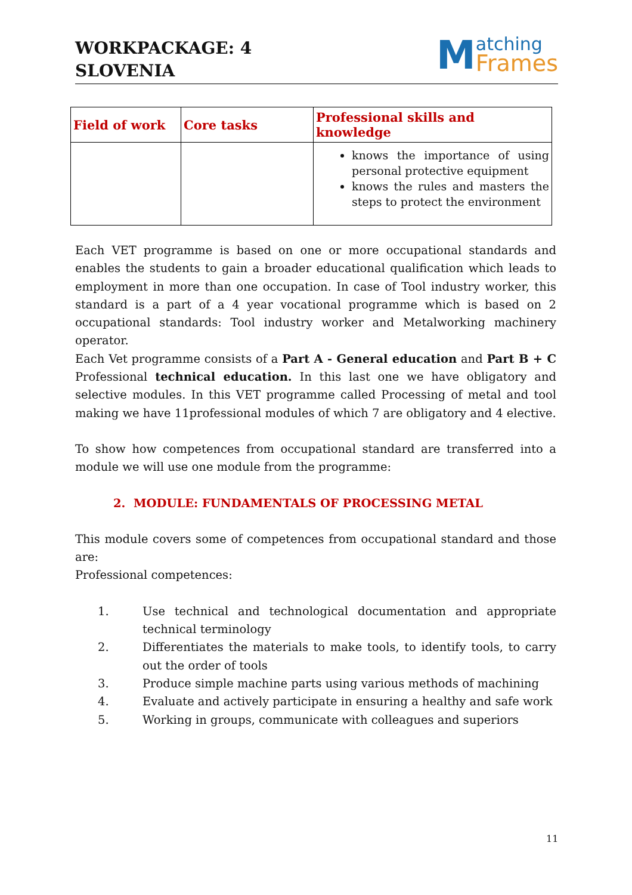WORKPACKAGE: 4
SLOVENIA
Matching
Frames
| Field of work | Core tasks | Professional skills and knowledge |
| --- | --- | --- |
| | | knows the importance of using personal protective equipment knows the rules and masters the steps to protect the environment |
Each VET programme is based on one or more occupational standards and enables the students to gain a broader educational qualification which leads to employment in more than one occupation. In case of Tool industry worker, this standard is a part of a 4 year vocational programme which is based on 2 occupational standards: Tool industry worker and Metalworking machinery operator.
Each Vet programme consists of a Part A - General education and Part B + C Professional technical education. In this last one we have obligatory and selective modules. In this VET programme called Processing of metal and tool making we have 11professional modules of which 7 are obligatory and 4 elective.
To show how competences from occupational standard are transferred into a module we will use one module from the programme:
2. MODULE: FUNDAMENTALS OF PROCESSING METAL
This module covers some of competences from occupational standard and those are:
Professional competences:
1. Use technical and technological documentation and appropriate technical terminology
2. Differentiates the materials to make tools, to identify tools, to carry out the order of tools
3. Produce simple machine parts using various methods of machining
4. Evaluate and actively participate in ensuring a healthy and safe work
5. Working in groups, communicate with colleagues and superiors
11